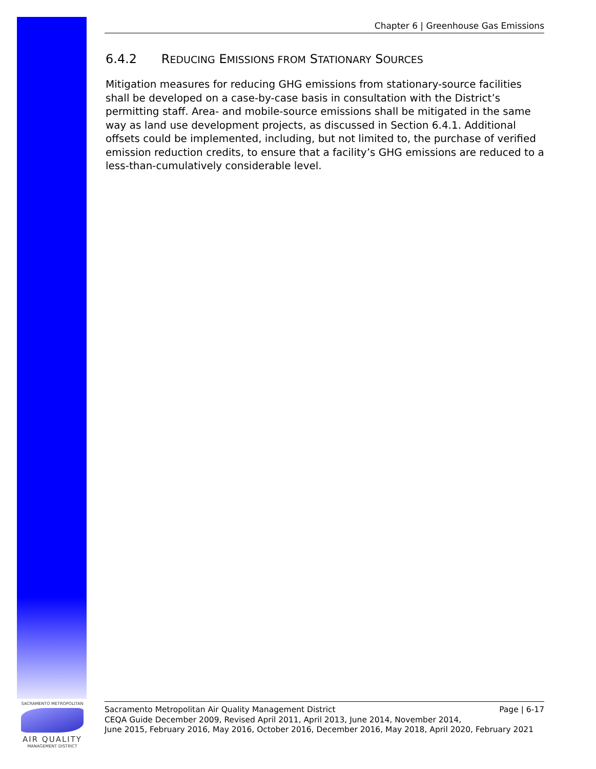Chapter 6 | Greenhouse Gas Emissions
6.4.2 REDUCING EMISSIONS FROM STATIONARY SOURCES
Mitigation measures for reducing GHG emissions from stationary-source facilities shall be developed on a case-by-case basis in consultation with the District’s permitting staff. Area- and mobile-source emissions shall be mitigated in the same way as land use development projects, as discussed in Section 6.4.1. Additional offsets could be implemented, including, but not limited to, the purchase of verified emission reduction credits, to ensure that a facility’s GHG emissions are reduced to a less-than-cumulatively considerable level.
SACRAMENTO METROPOLITAN
AIR QUALITY
MANAGEMENT DISTRICT
Sacramento Metropolitan Air Quality Management District Page | 6-17
CEQA Guide December 2009, Revised April 2011, April 2013, June 2014, November 2014,
June 2015, February 2016, May 2016, October 2016, December 2016, May 2018, April 2020, February 2021